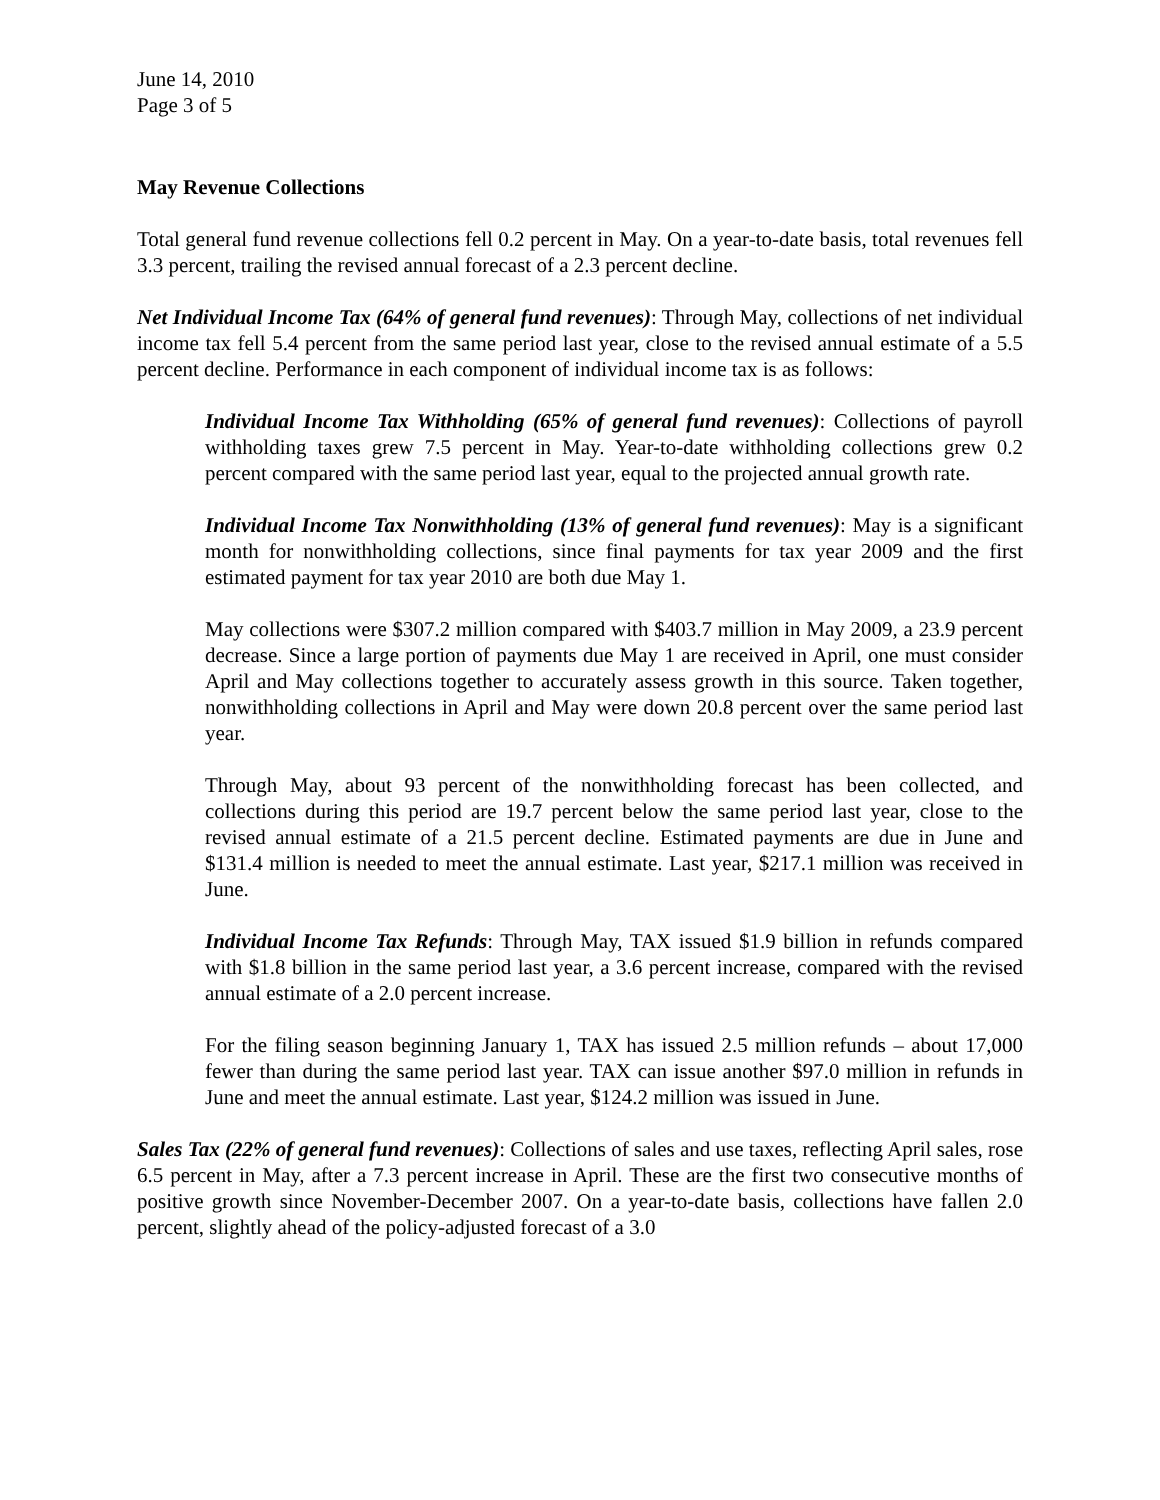June 14, 2010
Page 3 of 5
May Revenue Collections
Total general fund revenue collections fell 0.2 percent in May. On a year-to-date basis, total revenues fell 3.3 percent, trailing the revised annual forecast of a 2.3 percent decline.
Net Individual Income Tax (64% of general fund revenues): Through May, collections of net individual income tax fell 5.4 percent from the same period last year, close to the revised annual estimate of a 5.5 percent decline. Performance in each component of individual income tax is as follows:
Individual Income Tax Withholding (65% of general fund revenues): Collections of payroll withholding taxes grew 7.5 percent in May. Year-to-date withholding collections grew 0.2 percent compared with the same period last year, equal to the projected annual growth rate.
Individual Income Tax Nonwithholding (13% of general fund revenues): May is a significant month for nonwithholding collections, since final payments for tax year 2009 and the first estimated payment for tax year 2010 are both due May 1.
May collections were $307.2 million compared with $403.7 million in May 2009, a 23.9 percent decrease. Since a large portion of payments due May 1 are received in April, one must consider April and May collections together to accurately assess growth in this source. Taken together, nonwithholding collections in April and May were down 20.8 percent over the same period last year.
Through May, about 93 percent of the nonwithholding forecast has been collected, and collections during this period are 19.7 percent below the same period last year, close to the revised annual estimate of a 21.5 percent decline. Estimated payments are due in June and $131.4 million is needed to meet the annual estimate. Last year, $217.1 million was received in June.
Individual Income Tax Refunds: Through May, TAX issued $1.9 billion in refunds compared with $1.8 billion in the same period last year, a 3.6 percent increase, compared with the revised annual estimate of a 2.0 percent increase.
For the filing season beginning January 1, TAX has issued 2.5 million refunds – about 17,000 fewer than during the same period last year. TAX can issue another $97.0 million in refunds in June and meet the annual estimate. Last year, $124.2 million was issued in June.
Sales Tax (22% of general fund revenues): Collections of sales and use taxes, reflecting April sales, rose 6.5 percent in May, after a 7.3 percent increase in April. These are the first two consecutive months of positive growth since November-December 2007. On a year-to-date basis, collections have fallen 2.0 percent, slightly ahead of the policy-adjusted forecast of a 3.0